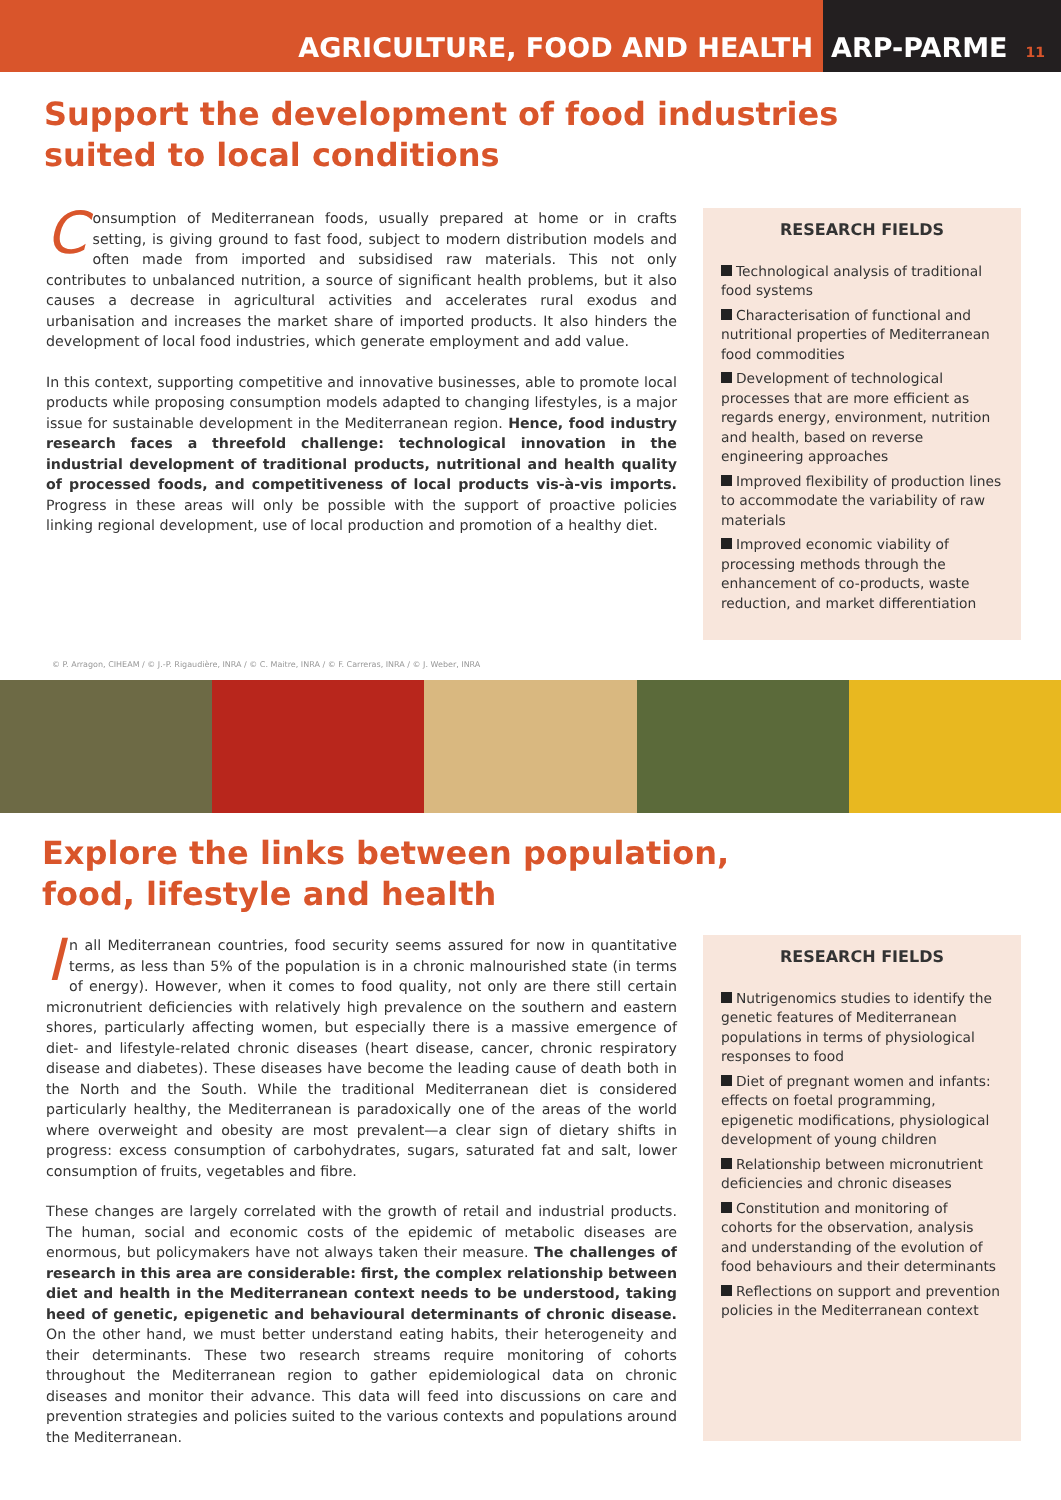AGRICULTURE, FOOD AND HEALTH ARP-PARME 11
Support the development of food industries
suited to local conditions
Consumption of Mediterranean foods, usually prepared at home or in crafts setting, is giving ground to fast food, subject to modern distribution models and often made from imported and subsidised raw materials. This not only contributes to unbalanced nutrition, a source of significant health problems, but it also causes a decrease in agricultural activities and accelerates rural exodus and urbanisation and increases the market share of imported products. It also hinders the development of local food industries, which generate employment and add value.
In this context, supporting competitive and innovative businesses, able to promote local products while proposing consumption models adapted to changing lifestyles, is a major issue for sustainable development in the Mediterranean region. Hence, food industry research faces a threefold challenge: technological innovation in the industrial development of traditional products, nutritional and health quality of processed foods, and competitiveness of local products vis-à-vis imports. Progress in these areas will only be possible with the support of proactive policies linking regional development, use of local production and promotion of a healthy diet.
RESEARCH FIELDS
Technological analysis of traditional food systems
Characterisation of functional and nutritional properties of Mediterranean food commodities
Development of technological processes that are more efficient as regards energy, environment, nutrition and health, based on reverse engineering approaches
Improved flexibility of production lines to accommodate the variability of raw materials
Improved economic viability of processing methods through the enhancement of co-products, waste reduction, and market differentiation
© P. Arragon, CIHEAM / © J.-P. Rigaudière, INRA / © C. Maitre, INRA / © F. Carreras, INRA / © J. Weber, INRA
Explore the links between population,
food, lifestyle and health
In all Mediterranean countries, food security seems assured for now in quantitative terms, as less than 5% of the population is in a chronic malnourished state (in terms of energy). However, when it comes to food quality, not only are there still certain micronutrient deficiencies with relatively high prevalence on the southern and eastern shores, particularly affecting women, but especially there is a massive emergence of diet- and lifestyle-related chronic diseases (heart disease, cancer, chronic respiratory disease and diabetes). These diseases have become the leading cause of death both in the North and the South. While the traditional Mediterranean diet is considered particularly healthy, the Mediterranean is paradoxically one of the areas of the world where overweight and obesity are most prevalent—a clear sign of dietary shifts in progress: excess consumption of carbohydrates, sugars, saturated fat and salt, lower consumption of fruits, vegetables and fibre.
These changes are largely correlated with the growth of retail and industrial products. The human, social and economic costs of the epidemic of metabolic diseases are enormous, but policymakers have not always taken their measure. The challenges of research in this area are considerable: first, the complex relationship between diet and health in the Mediterranean context needs to be understood, taking heed of genetic, epigenetic and behavioural determinants of chronic disease. On the other hand, we must better understand eating habits, their heterogeneity and their determinants. These two research streams require monitoring of cohorts throughout the Mediterranean region to gather epidemiological data on chronic diseases and monitor their advance. This data will feed into discussions on care and prevention strategies and policies suited to the various contexts and populations around the Mediterranean.
RESEARCH FIELDS
Nutrigenomics studies to identify the genetic features of Mediterranean populations in terms of physiological responses to food
Diet of pregnant women and infants: effects on foetal programming, epigenetic modifications, physiological development of young children
Relationship between micronutrient deficiencies and chronic diseases
Constitution and monitoring of cohorts for the observation, analysis and understanding of the evolution of food behaviours and their determinants
Reflections on support and prevention policies in the Mediterranean context